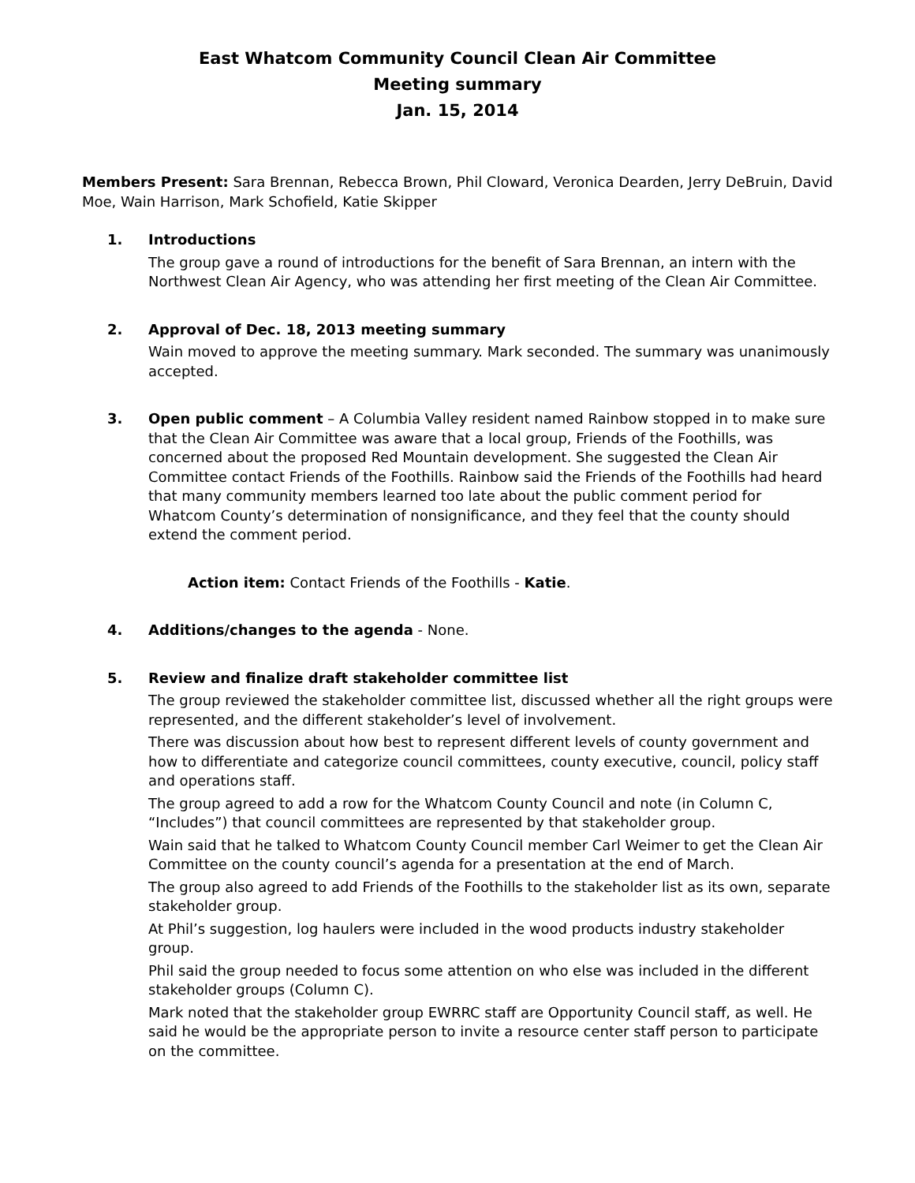East Whatcom Community Council Clean Air Committee
Meeting summary
Jan. 15, 2014
Members Present: Sara Brennan, Rebecca Brown, Phil Cloward, Veronica Dearden, Jerry DeBruin, David Moe, Wain Harrison, Mark Schofield, Katie Skipper
1. Introductions
The group gave a round of introductions for the benefit of Sara Brennan, an intern with the Northwest Clean Air Agency, who was attending her first meeting of the Clean Air Committee.
2. Approval of Dec. 18, 2013 meeting summary
Wain moved to approve the meeting summary. Mark seconded. The summary was unanimously accepted.
3. Open public comment – A Columbia Valley resident named Rainbow stopped in to make sure that the Clean Air Committee was aware that a local group, Friends of the Foothills, was concerned about the proposed Red Mountain development. She suggested the Clean Air Committee contact Friends of the Foothills. Rainbow said the Friends of the Foothills had heard that many community members learned too late about the public comment period for Whatcom County’s determination of nonsignificance, and they feel that the county should extend the comment period.
Action item: Contact Friends of the Foothills - Katie.
4. Additions/changes to the agenda - None.
5. Review and finalize draft stakeholder committee list
The group reviewed the stakeholder committee list, discussed whether all the right groups were represented, and the different stakeholder’s level of involvement.
There was discussion about how best to represent different levels of county government and how to differentiate and categorize council committees, county executive, council, policy staff and operations staff.
The group agreed to add a row for the Whatcom County Council and note (in Column C, “Includes”) that council committees are represented by that stakeholder group.
Wain said that he talked to Whatcom County Council member Carl Weimer to get the Clean Air Committee on the county council’s agenda for a presentation at the end of March.
The group also agreed to add Friends of the Foothills to the stakeholder list as its own, separate stakeholder group.
At Phil’s suggestion, log haulers were included in the wood products industry stakeholder group.
Phil said the group needed to focus some attention on who else was included in the different stakeholder groups (Column C).
Mark noted that the stakeholder group EWRRC staff are Opportunity Council staff, as well. He said he would be the appropriate person to invite a resource center staff person to participate on the committee.